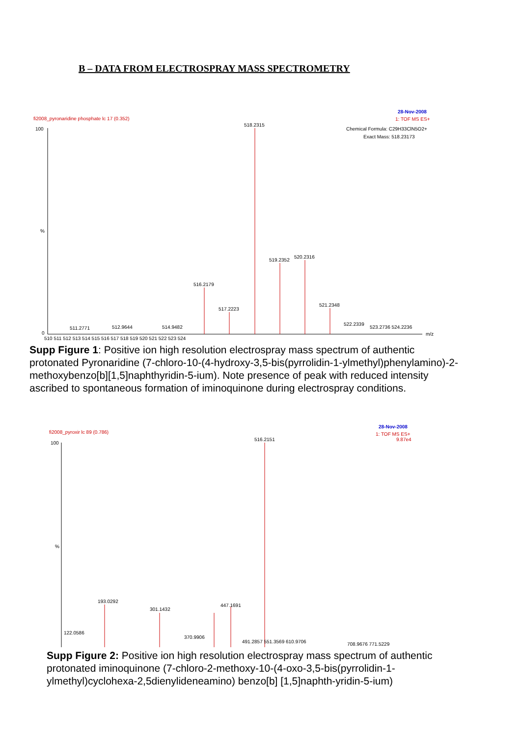B – DATA FROM ELECTROSPRAY MASS SPECTROMETRY
fi2008_pyronaridine phosphate lc 17 (0.352)
28-Nov-2008
1: TOF MS ES+
Chemical Formula: C29H33ClN5O2+
Exact Mass: 518.23173
100
%
0
518.2315
519.2352
520.2316
516.2179
517.2223
521.2348
522.2339
523.2736 524.2236
511.2771
512.9644
514.9482
510 511 512 513 514 515 516 517 518 519 520 521 522 523 524
m/z
Supp Figure 1: Positive ion high resolution electrospray mass spectrum of authentic protonated Pyronaridine (7-chloro-10-(4-hydroxy-3,5-bis(pyrrolidin-1-ylmethyl)phenylamino)-2-methoxybenzo[b][1,5]naphthyridin-5-ium). Note presence of peak with reduced intensity ascribed to spontaneous formation of iminoquinone during electrospray conditions.
fi2008_pyroxir lc 89 (0.786)
28-Nov-2008
1: TOF MS ES+
9.87e4
100
%
516.2151
193.0292
301.1432
447.1691
122.0586
370.9906
491.2857 551.3569 610.9706
708.9676 771.5229
Supp Figure 2: Positive ion high resolution electrospray mass spectrum of authentic protonated iminoquinone (7-chloro-2-methoxy-10-(4-oxo-3,5-bis(pyrrolidin-1-ylmethyl)cyclohexa-2,5dienylideneamino) benzo[b] [1,5]naphth-yridin-5-ium)